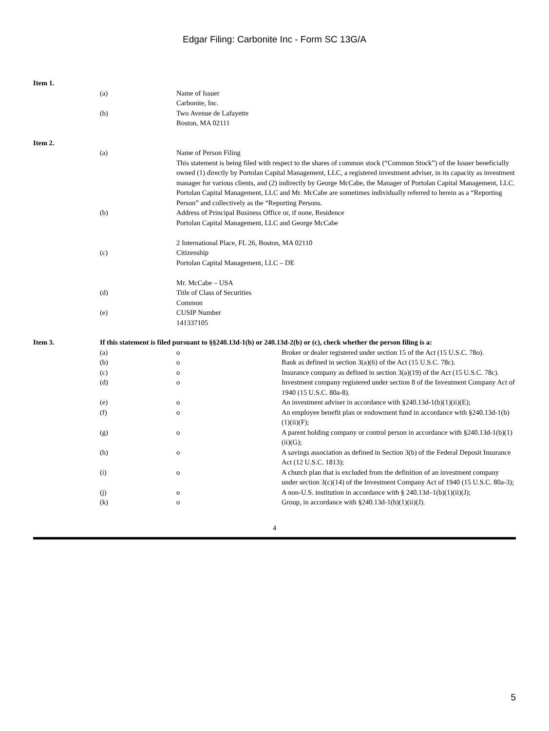Edgar Filing: Carbonite Inc - Form SC 13G/A
| Item 1. | | |
| | (a) | Name of Issuer Carbonite, Inc. |
| | (b) | Two Avenue de Lafayette Boston, MA 02111 |
| Item 2. | | |
| | (a) | Name of Person Filing This statement is being filed with respect to the shares of common stock (“Common Stock”) of the Issuer beneficially owned (1) directly by Portolan Capital Management, LLC, a registered investment adviser, in its capacity as investment manager for various clients, and (2) indirectly by George McCabe, the Manager of Portolan Capital Management, LLC. Portolan Capital Management, LLC and Mr. McCabe are sometimes individually referred to herein as a “Reporting Person” and collectively as the “Reporting Persons. |
| | (b) | Address of Principal Business Office or, if none, Residence Portolan Capital Management, LLC and George McCabe 2 International Place, FL 26, Boston, MA 02110 |
| | (c) | Citizenship Portolan Capital Management, LLC – DE Mr. McCabe – USA |
| | (d) | Title of Class of Securities Common |
| | (e) | CUSIP Number 141337105 |
| Item 3. | If this statement is filed pursuant to §§240.13d-1(b) or 240.13d-2(b) or (c), check whether the person filing is a: | | |
| | (a) | o | Broker or dealer registered under section 15 of the Act (15 U.S.C. 78o). |
| | (b) | o | Bank as defined in section 3(a)(6) of the Act (15 U.S.C. 78c). |
| | (c) | o | Insurance company as defined in section 3(a)(19) of the Act (15 U.S.C. 78c). |
| | (d) | o | Investment company registered under section 8 of the Investment Company Act of 1940 (15 U.S.C. 80a-8). |
| | (e) | o | An investment adviser in accordance with §240.13d-1(b)(1)(ii)(E); |
| | (f) | o | An employee benefit plan or endowment fund in accordance with §240.13d-1(b)(1)(ii)(F); |
| | (g) | o | A parent holding company or control person in accordance with §240.13d-1(b)(1)(ii)(G); |
| | (h) | o | A savings association as defined in Section 3(b) of the Federal Deposit Insurance Act (12 U.S.C. 1813); |
| | (i) | o | A church plan that is excluded from the definition of an investment company under section 3(c)(14) of the Investment Company Act of 1940 (15 U.S.C. 80a-3); |
| | (j) | o | A non-U.S. institution in accordance with § 240.13d–1(b)(1)(ii)(J); |
| | (k) | o | Group, in accordance with §240.13d-1(b)(1)(ii)(J). |
4
5